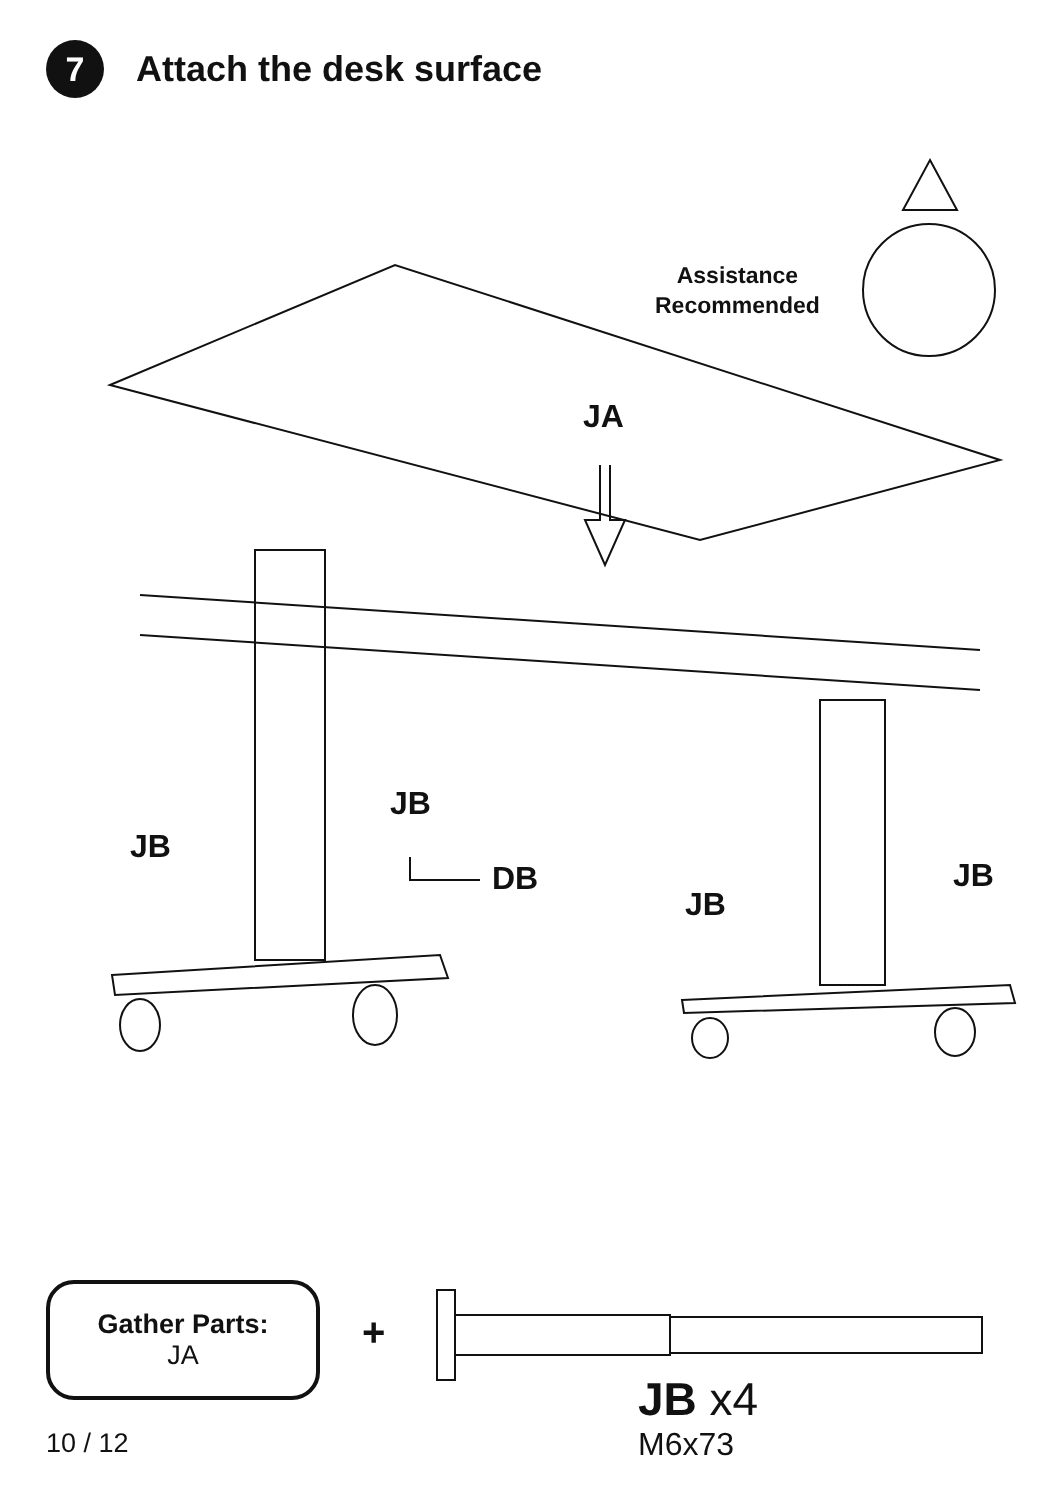7
Attach the desk surface
Assistance
Recommended
JA
JB
JB
DB
JB
JB
Gather Parts:
JA
+
JB x4
M6x73
10 / 12